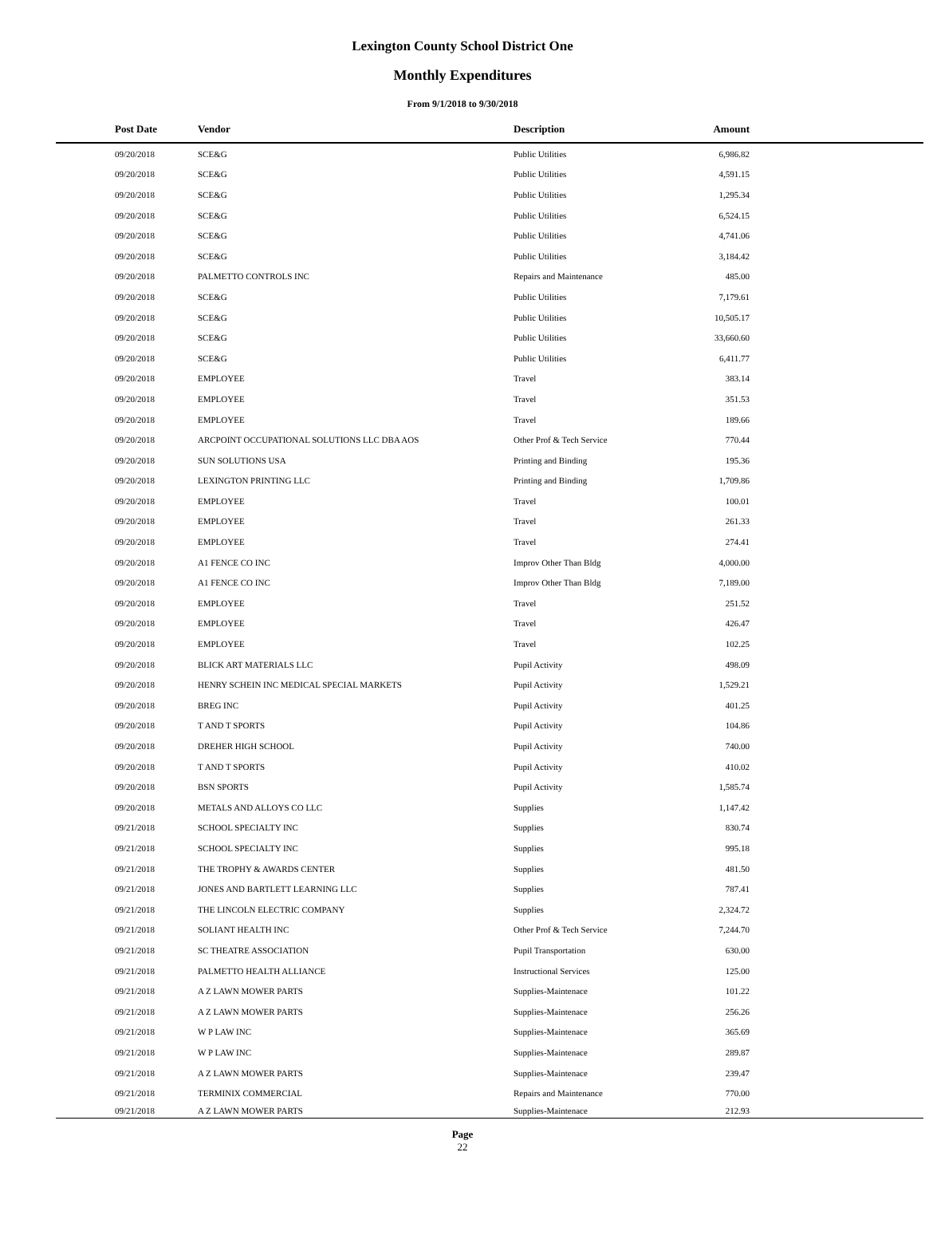Lexington County School District One
Monthly Expenditures
From 9/1/2018 to 9/30/2018
| Post Date | Vendor | Description | Amount | |
| --- | --- | --- | --- | --- |
| 09/20/2018 | SCE&G | Public Utilities | 6,986.82 | |
| 09/20/2018 | SCE&G | Public Utilities | 4,591.15 | |
| 09/20/2018 | SCE&G | Public Utilities | 1,295.34 | |
| 09/20/2018 | SCE&G | Public Utilities | 6,524.15 | |
| 09/20/2018 | SCE&G | Public Utilities | 4,741.06 | |
| 09/20/2018 | SCE&G | Public Utilities | 3,184.42 | |
| 09/20/2018 | PALMETTO CONTROLS INC | Repairs and Maintenance | 485.00 | |
| 09/20/2018 | SCE&G | Public Utilities | 7,179.61 | |
| 09/20/2018 | SCE&G | Public Utilities | 10,505.17 | |
| 09/20/2018 | SCE&G | Public Utilities | 33,660.60 | |
| 09/20/2018 | SCE&G | Public Utilities | 6,411.77 | |
| 09/20/2018 | EMPLOYEE | Travel | 383.14 | |
| 09/20/2018 | EMPLOYEE | Travel | 351.53 | |
| 09/20/2018 | EMPLOYEE | Travel | 189.66 | |
| 09/20/2018 | ARCPOINT OCCUPATIONAL SOLUTIONS LLC DBA AOS | Other Prof & Tech Service | 770.44 | |
| 09/20/2018 | SUN SOLUTIONS USA | Printing and Binding | 195.36 | |
| 09/20/2018 | LEXINGTON PRINTING LLC | Printing and Binding | 1,709.86 | |
| 09/20/2018 | EMPLOYEE | Travel | 100.01 | |
| 09/20/2018 | EMPLOYEE | Travel | 261.33 | |
| 09/20/2018 | EMPLOYEE | Travel | 274.41 | |
| 09/20/2018 | A1 FENCE CO INC | Improv Other Than Bldg | 4,000.00 | |
| 09/20/2018 | A1 FENCE CO INC | Improv Other Than Bldg | 7,189.00 | |
| 09/20/2018 | EMPLOYEE | Travel | 251.52 | |
| 09/20/2018 | EMPLOYEE | Travel | 426.47 | |
| 09/20/2018 | EMPLOYEE | Travel | 102.25 | |
| 09/20/2018 | BLICK ART MATERIALS LLC | Pupil Activity | 498.09 | |
| 09/20/2018 | HENRY SCHEIN INC MEDICAL SPECIAL MARKETS | Pupil Activity | 1,529.21 | |
| 09/20/2018 | BREG INC | Pupil Activity | 401.25 | |
| 09/20/2018 | T AND T SPORTS | Pupil Activity | 104.86 | |
| 09/20/2018 | DREHER HIGH SCHOOL | Pupil Activity | 740.00 | |
| 09/20/2018 | T AND T SPORTS | Pupil Activity | 410.02 | |
| 09/20/2018 | BSN SPORTS | Pupil Activity | 1,585.74 | |
| 09/20/2018 | METALS AND ALLOYS CO LLC | Supplies | 1,147.42 | |
| 09/21/2018 | SCHOOL SPECIALTY INC | Supplies | 830.74 | |
| 09/21/2018 | SCHOOL SPECIALTY INC | Supplies | 995.18 | |
| 09/21/2018 | THE TROPHY & AWARDS CENTER | Supplies | 481.50 | |
| 09/21/2018 | JONES AND BARTLETT LEARNING LLC | Supplies | 787.41 | |
| 09/21/2018 | THE LINCOLN ELECTRIC COMPANY | Supplies | 2,324.72 | |
| 09/21/2018 | SOLIANT HEALTH INC | Other Prof & Tech Service | 7,244.70 | |
| 09/21/2018 | SC THEATRE ASSOCIATION | Pupil Transportation | 630.00 | |
| 09/21/2018 | PALMETTO HEALTH ALLIANCE | Instructional Services | 125.00 | |
| 09/21/2018 | A Z LAWN MOWER PARTS | Supplies-Maintenace | 101.22 | |
| 09/21/2018 | A Z LAWN MOWER PARTS | Supplies-Maintenace | 256.26 | |
| 09/21/2018 | W P LAW INC | Supplies-Maintenace | 365.69 | |
| 09/21/2018 | W P LAW INC | Supplies-Maintenace | 289.87 | |
| 09/21/2018 | A Z LAWN MOWER PARTS | Supplies-Maintenace | 239.47 | |
| 09/21/2018 | TERMINIX COMMERCIAL | Repairs and Maintenance | 770.00 | |
| 09/21/2018 | A Z LAWN MOWER PARTS | Supplies-Maintenace | 212.93 | |
Page
22